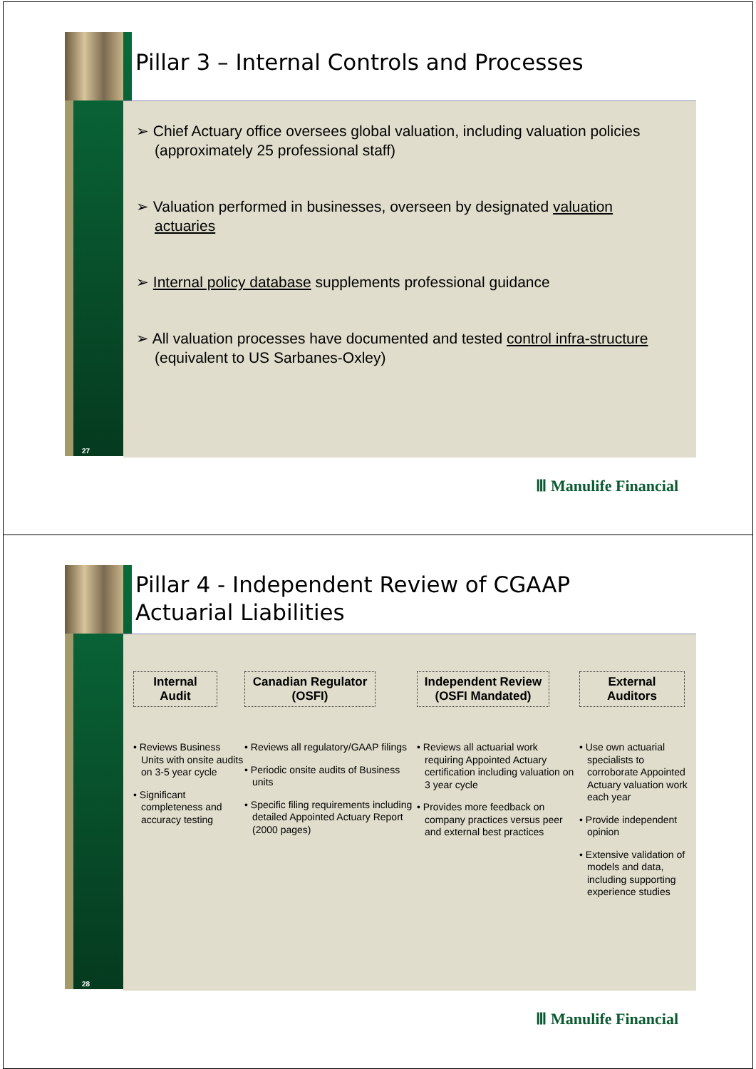27
Pillar 3 – Internal Controls and Processes
➢ Chief Actuary office oversees global valuation, including valuation policies (approximately 25 professional staff)
➢ Valuation performed in businesses, overseen by designated valuation actuaries
➢ Internal policy database supplements professional guidance
➢ All valuation processes have documented and tested control infra-structure (equivalent to US Sarbanes-Oxley)
Ⅲ Manulife Financial
28
Pillar 4 - Independent Review of CGAAP
Actuarial Liabilities
Internal Audit
• Reviews Business Units with onsite audits on 3-5 year cycle
• Significant completeness and accuracy testing
Canadian Regulator (OSFI)
• Reviews all regulatory/GAAP filings
• Periodic onsite audits of Business units
• Specific filing requirements including detailed Appointed Actuary Report (2000 pages)
Independent Review (OSFI Mandated)
• Reviews all actuarial work requiring Appointed Actuary certification including valuation on 3 year cycle
• Provides more feedback on company practices versus peer and external best practices
External Auditors
• Use own actuarial specialists to corroborate Appointed Actuary valuation work each year
• Provide independent opinion
• Extensive validation of models and data, including supporting experience studies
Ⅲ Manulife Financial